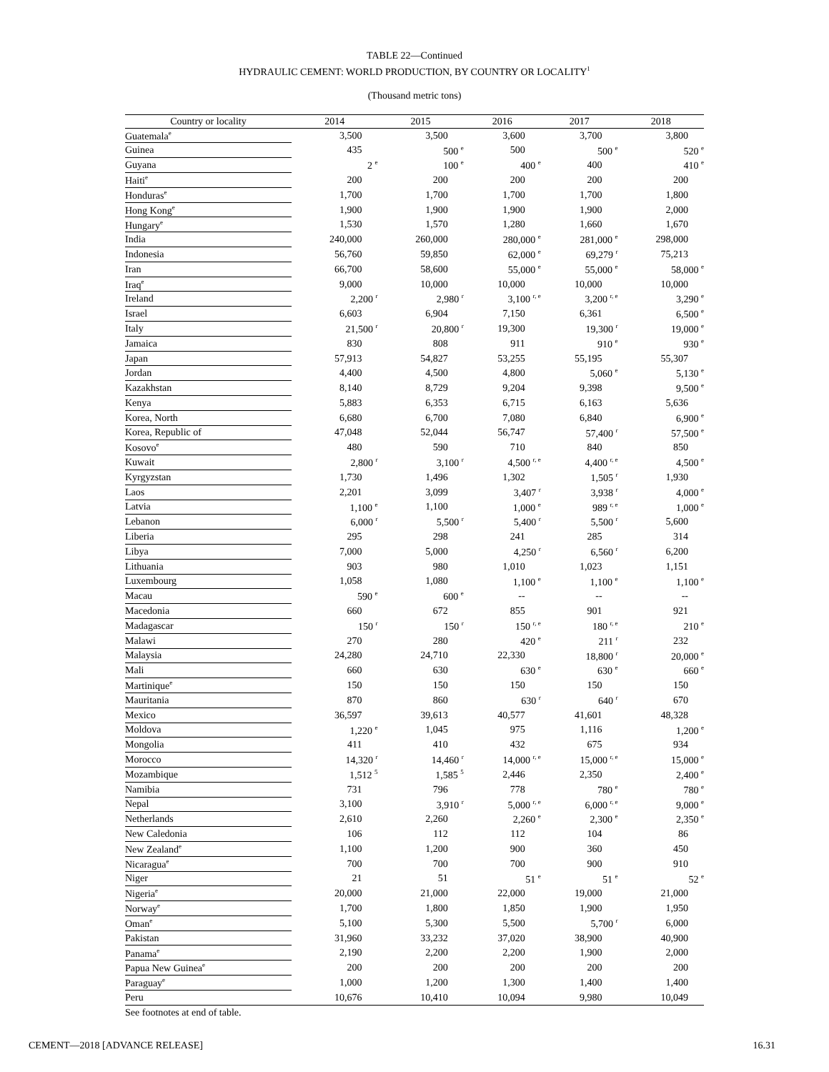TABLE 22—Continued
HYDRAULIC CEMENT: WORLD PRODUCTION, BY COUNTRY OR LOCALITY<sup>1</sup>
(Thousand metric tons)
| Country or locality | 2014 | 2015 | 2016 | 2017 | 2018 |
| --- | --- | --- | --- | --- | --- |
| Guatemala<sup>e</sup> | 3,500 | 3,500 | 3,600 | 3,700 | 3,800 |
| Guinea | 435 | 500 <sup>e</sup> | 500 | 500 <sup>e</sup> | 520 <sup>e</sup> |
| Guyana | 2 <sup>e</sup> | 100 <sup>e</sup> | 400 <sup>e</sup> | 400 | 410 <sup>e</sup> |
| Haiti<sup>e</sup> | 200 | 200 | 200 | 200 | 200 |
| Honduras<sup>e</sup> | 1,700 | 1,700 | 1,700 | 1,700 | 1,800 |
| Hong Kong<sup>e</sup> | 1,900 | 1,900 | 1,900 | 1,900 | 2,000 |
| Hungary<sup>e</sup> | 1,530 | 1,570 | 1,280 | 1,660 | 1,670 |
| India | 240,000 | 260,000 | 280,000 <sup>e</sup> | 281,000 <sup>e</sup> | 298,000 |
| Indonesia | 56,760 | 59,850 | 62,000 <sup>e</sup> | 69,279 <sup>r</sup> | 75,213 |
| Iran | 66,700 | 58,600 | 55,000 <sup>e</sup> | 55,000 <sup>e</sup> | 58,000 <sup>e</sup> |
| Iraq<sup>e</sup> | 9,000 | 10,000 | 10,000 | 10,000 | 10,000 |
| Ireland | 2,200 <sup>r</sup> | 2,980 <sup>r</sup> | 3,100 <sup>r, e</sup> | 3,200 <sup>r, e</sup> | 3,290 <sup>e</sup> |
| Israel | 6,603 | 6,904 | 7,150 | 6,361 | 6,500 <sup>e</sup> |
| Italy | 21,500 <sup>r</sup> | 20,800 <sup>r</sup> | 19,300 | 19,300 <sup>r</sup> | 19,000 <sup>e</sup> |
| Jamaica | 830 | 808 | 911 | 910 <sup>e</sup> | 930 <sup>e</sup> |
| Japan | 57,913 | 54,827 | 53,255 | 55,195 | 55,307 |
| Jordan | 4,400 | 4,500 | 4,800 | 5,060 <sup>e</sup> | 5,130 <sup>e</sup> |
| Kazakhstan | 8,140 | 8,729 | 9,204 | 9,398 | 9,500 <sup>e</sup> |
| Kenya | 5,883 | 6,353 | 6,715 | 6,163 | 5,636 |
| Korea, North | 6,680 | 6,700 | 7,080 | 6,840 | 6,900 <sup>e</sup> |
| Korea, Republic of | 47,048 | 52,044 | 56,747 | 57,400 <sup>r</sup> | 57,500 <sup>e</sup> |
| Kosovo<sup>e</sup> | 480 | 590 | 710 | 840 | 850 |
| Kuwait | 2,800 <sup>r</sup> | 3,100 <sup>r</sup> | 4,500 <sup>r, e</sup> | 4,400 <sup>r, e</sup> | 4,500 <sup>e</sup> |
| Kyrgyzstan | 1,730 | 1,496 | 1,302 | 1,505 <sup>r</sup> | 1,930 |
| Laos | 2,201 | 3,099 | 3,407 <sup>r</sup> | 3,938 <sup>r</sup> | 4,000 <sup>e</sup> |
| Latvia | 1,100 <sup>e</sup> | 1,100 | 1,000 <sup>e</sup> | 989 <sup>r, e</sup> | 1,000 <sup>e</sup> |
| Lebanon | 6,000 <sup>r</sup> | 5,500 <sup>r</sup> | 5,400 <sup>r</sup> | 5,500 <sup>r</sup> | 5,600 |
| Liberia | 295 | 298 | 241 | 285 | 314 |
| Libya | 7,000 | 5,000 | 4,250 <sup>r</sup> | 6,560 <sup>r</sup> | 6,200 |
| Lithuania | 903 | 980 | 1,010 | 1,023 | 1,151 |
| Luxembourg | 1,058 | 1,080 | 1,100 <sup>e</sup> | 1,100 <sup>e</sup> | 1,100 <sup>e</sup> |
| Macau | 590 <sup>e</sup> | 600 <sup>e</sup> | -- | -- | -- |
| Macedonia | 660 | 672 | 855 | 901 | 921 |
| Madagascar | 150 <sup>r</sup> | 150 <sup>r</sup> | 150 <sup>r, e</sup> | 180 <sup>r, e</sup> | 210 <sup>e</sup> |
| Malawi | 270 | 280 | 420 <sup>e</sup> | 211 <sup>r</sup> | 232 |
| Malaysia | 24,280 | 24,710 | 22,330 | 18,800 <sup>r</sup> | 20,000 <sup>e</sup> |
| Mali | 660 | 630 | 630 <sup>e</sup> | 630 <sup>e</sup> | 660 <sup>e</sup> |
| Martinique<sup>e</sup> | 150 | 150 | 150 | 150 | 150 |
| Mauritania | 870 | 860 | 630 <sup>r</sup> | 640 <sup>r</sup> | 670 |
| Mexico | 36,597 | 39,613 | 40,577 | 41,601 | 48,328 |
| Moldova | 1,220 <sup>e</sup> | 1,045 | 975 | 1,116 | 1,200 <sup>e</sup> |
| Mongolia | 411 | 410 | 432 | 675 | 934 |
| Morocco | 14,320 <sup>r</sup> | 14,460 <sup>r</sup> | 14,000 <sup>r, e</sup> | 15,000 <sup>r, e</sup> | 15,000 <sup>e</sup> |
| Mozambique | 1,512 <sup>5</sup> | 1,585 <sup>5</sup> | 2,446 | 2,350 | 2,400 <sup>e</sup> |
| Namibia | 731 | 796 | 778 | 780 <sup>e</sup> | 780 <sup>e</sup> |
| Nepal | 3,100 | 3,910 <sup>r</sup> | 5,000 <sup>r, e</sup> | 6,000 <sup>r, e</sup> | 9,000 <sup>e</sup> |
| Netherlands | 2,610 | 2,260 | 2,260 <sup>e</sup> | 2,300 <sup>e</sup> | 2,350 <sup>e</sup> |
| New Caledonia | 106 | 112 | 112 | 104 | 86 |
| New Zealand<sup>e</sup> | 1,100 | 1,200 | 900 | 360 | 450 |
| Nicaragua<sup>e</sup> | 700 | 700 | 700 | 900 | 910 |
| Niger | 21 | 51 | 51 <sup>e</sup> | 51 <sup>e</sup> | 52 <sup>e</sup> |
| Nigeria<sup>e</sup> | 20,000 | 21,000 | 22,000 | 19,000 | 21,000 |
| Norway<sup>e</sup> | 1,700 | 1,800 | 1,850 | 1,900 | 1,950 |
| Oman<sup>e</sup> | 5,100 | 5,300 | 5,500 | 5,700 <sup>r</sup> | 6,000 |
| Pakistan | 31,960 | 33,232 | 37,020 | 38,900 | 40,900 |
| Panama<sup>e</sup> | 2,190 | 2,200 | 2,200 | 1,900 | 2,000 |
| Papua New Guinea<sup>e</sup> | 200 | 200 | 200 | 200 | 200 |
| Paraguay<sup>e</sup> | 1,000 | 1,200 | 1,300 | 1,400 | 1,400 |
| Peru | 10,676 | 10,410 | 10,094 | 9,980 | 10,049 |
See footnotes at end of table.
CEMENT—2018 [ADVANCE RELEASE] 16.31